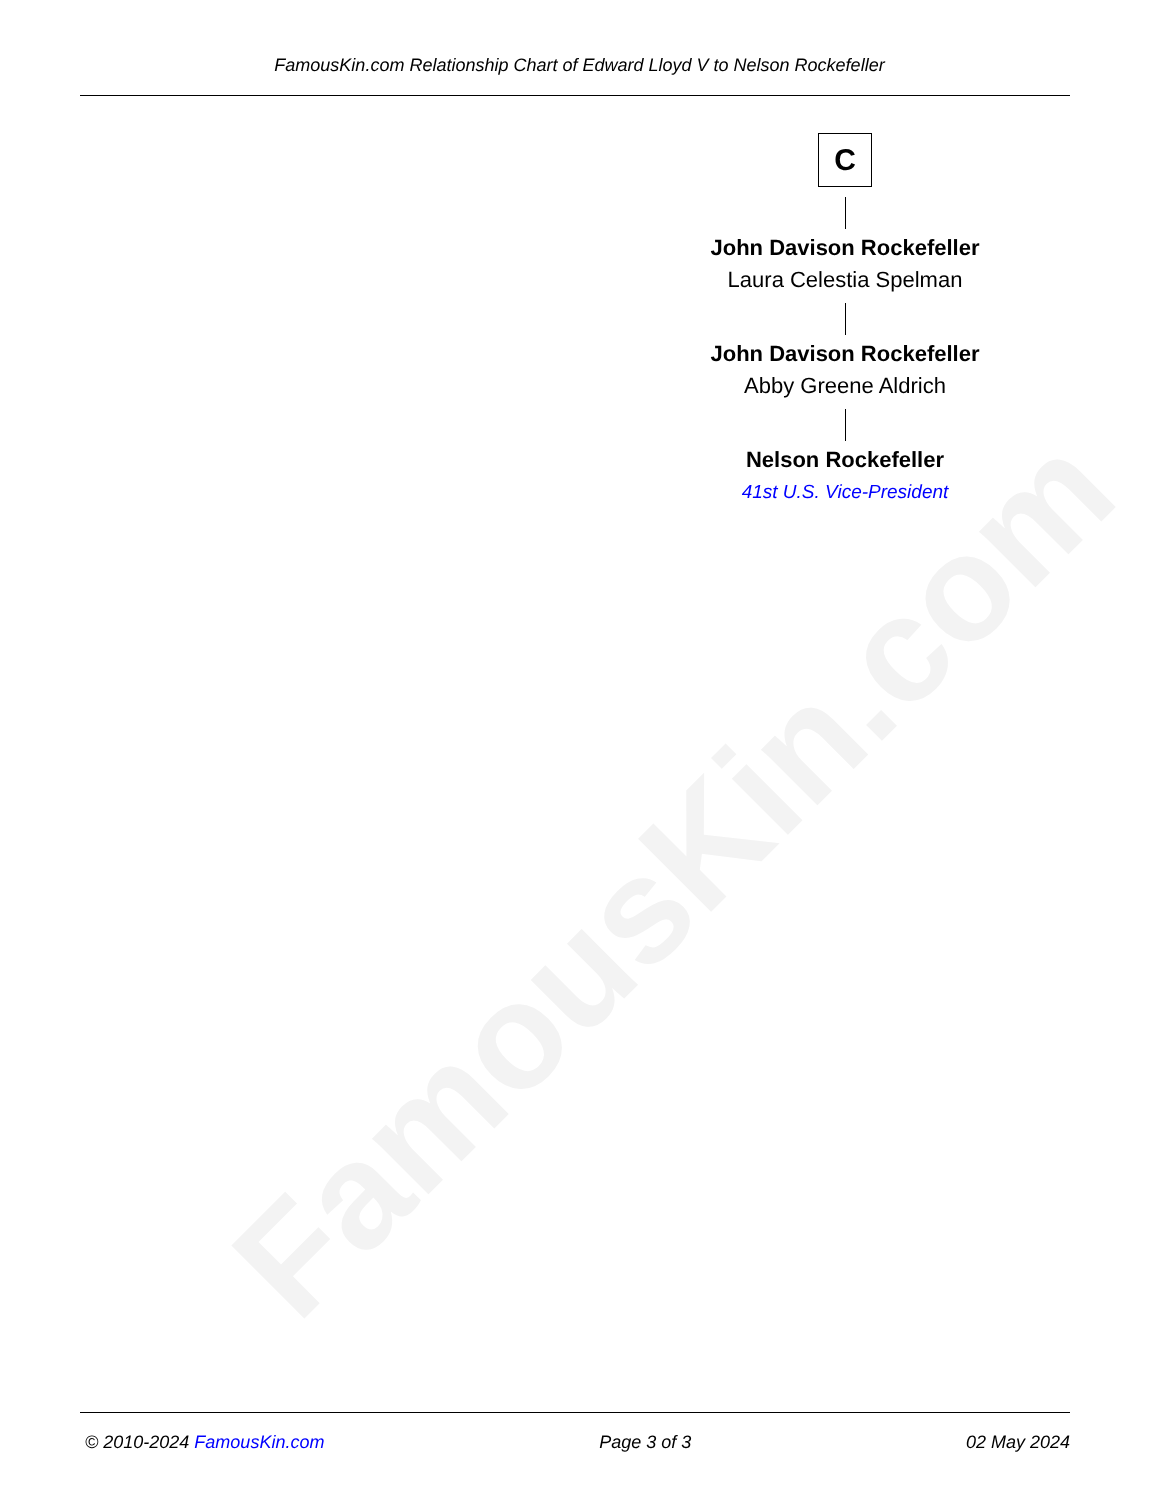FamousKin.com
FamousKin.com Relationship Chart of Edward Lloyd V to Nelson Rockefeller
C
John Davison Rockefeller
Laura Celestia Spelman
John Davison Rockefeller
Abby Greene Aldrich
Nelson Rockefeller
41st U.S. Vice-President
© 2010-2024 FamousKin.com Page 3 of 3 02 May 2024